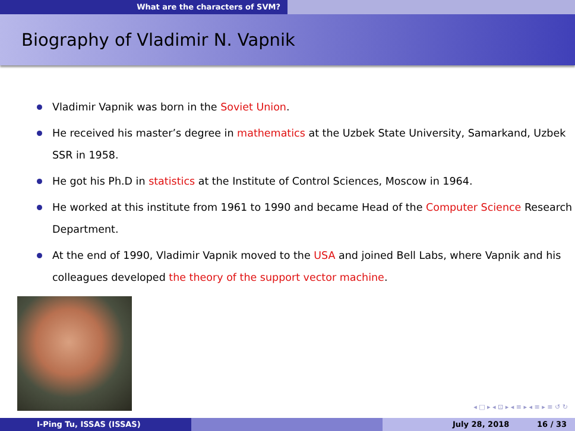What are the characters of SVM?
Biography of Vladimir N. Vapnik
Vladimir Vapnik was born in the Soviet Union.
He received his master’s degree in mathematics at the Uzbek State University, Samarkand, Uzbek SSR in 1958.
He got his Ph.D in statistics at the Institute of Control Sciences, Moscow in 1964.
He worked at this institute from 1961 to 1990 and became Head of the Computer Science Research Department.
At the end of 1990, Vladimir Vapnik moved to the USA and joined Bell Labs, where Vapnik and his colleagues developed the theory of the support vector machine.
◂ □ ▸ ◂ ⊡ ▸ ◂ ≡ ▸ ◂ ≡ ▸ ≡ ↺ ↻
I-Ping Tu, ISSAS (ISSAS) July 28, 2018 16 / 33